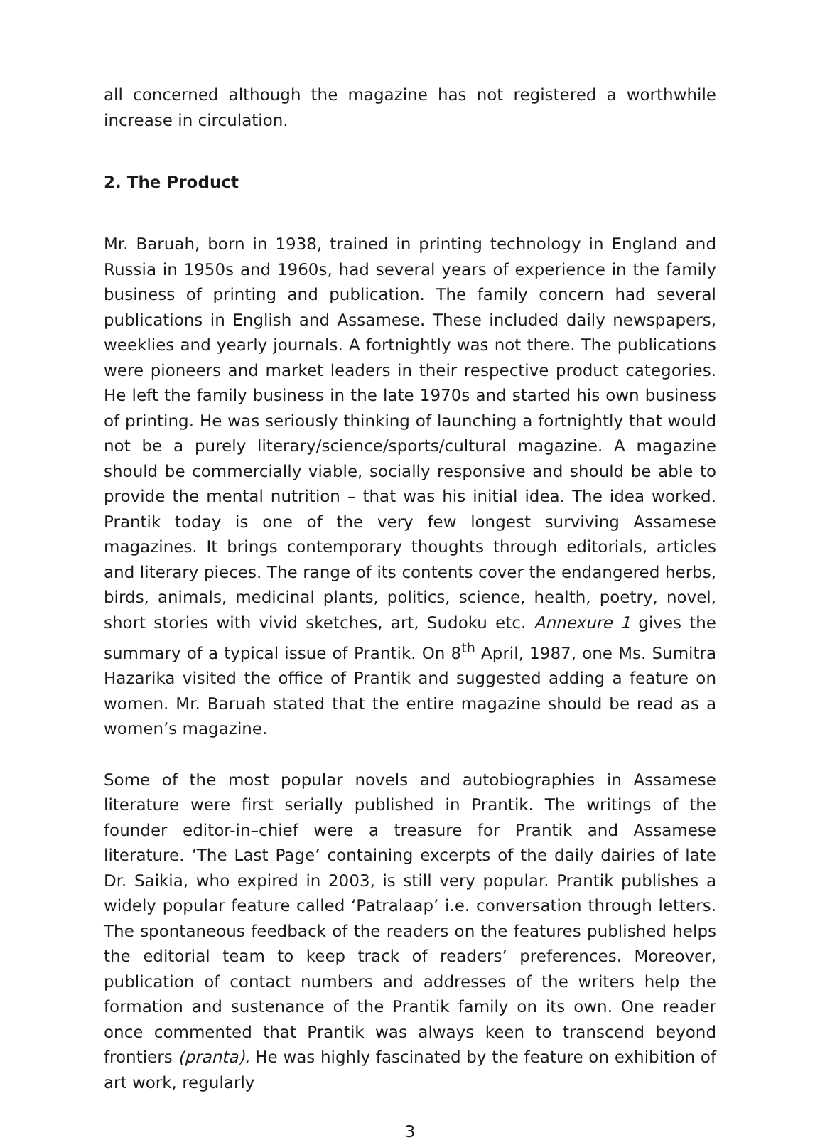all concerned although the magazine has not registered a worthwhile increase in circulation.
2. The Product
Mr. Baruah, born in 1938, trained in printing technology in England and Russia in 1950s and 1960s, had several years of experience in the family business of printing and publication. The family concern had several publications in English and Assamese. These included daily newspapers, weeklies and yearly journals. A fortnightly was not there. The publications were pioneers and market leaders in their respective product categories. He left the family business in the late 1970s and started his own business of printing. He was seriously thinking of launching a fortnightly that would not be a purely literary/science/sports/cultural magazine. A magazine should be commercially viable, socially responsive and should be able to provide the mental nutrition – that was his initial idea. The idea worked. Prantik today is one of the very few longest surviving Assamese magazines. It brings contemporary thoughts through editorials, articles and literary pieces. The range of its contents cover the endangered herbs, birds, animals, medicinal plants, politics, science, health, poetry, novel, short stories with vivid sketches, art, Sudoku etc. Annexure 1 gives the summary of a typical issue of Prantik. On 8<sup>th</sup> April, 1987, one Ms. Sumitra Hazarika visited the office of Prantik and suggested adding a feature on women. Mr. Baruah stated that the entire magazine should be read as a women’s magazine.
Some of the most popular novels and autobiographies in Assamese literature were first serially published in Prantik. The writings of the founder editor-in–chief were a treasure for Prantik and Assamese literature. ‘The Last Page’ containing excerpts of the daily dairies of late Dr. Saikia, who expired in 2003, is still very popular. Prantik publishes a widely popular feature called ‘Patralaap’ i.e. conversation through letters. The spontaneous feedback of the readers on the features published helps the editorial team to keep track of readers’ preferences. Moreover, publication of contact numbers and addresses of the writers help the formation and sustenance of the Prantik family on its own. One reader once commented that Prantik was always keen to transcend beyond frontiers (pranta). He was highly fascinated by the feature on exhibition of art work, regularly
3